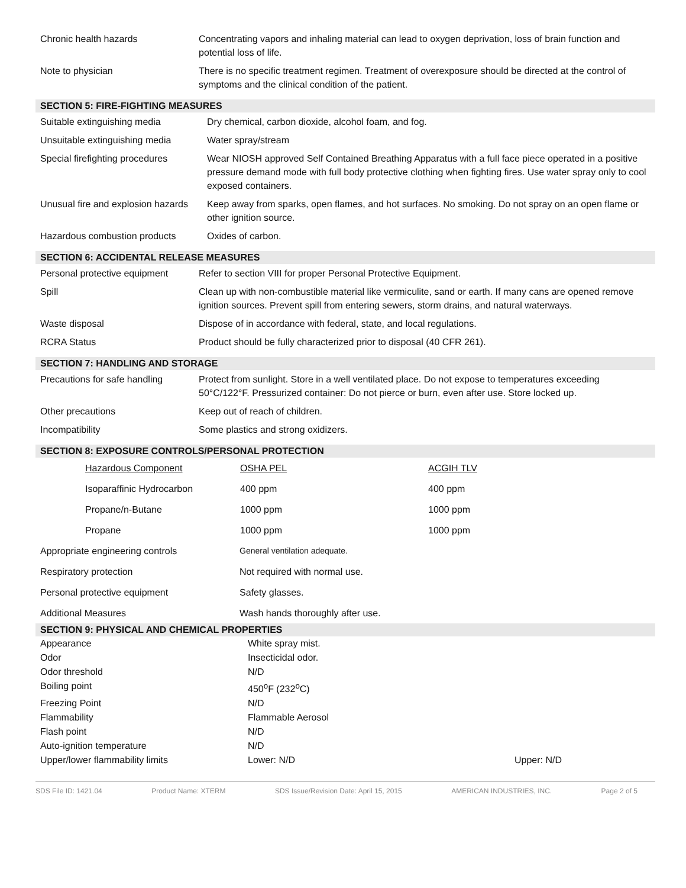| Chronic health hazards | Concentrating vapors and inhaling material can lead to oxygen deprivation, loss of brain function and potential loss of life. |
| Note to physician | There is no specific treatment regimen. Treatment of overexposure should be directed at the control of symptoms and the clinical condition of the patient. |
SECTION 5: FIRE-FIGHTING MEASURES
| Suitable extinguishing media | Dry chemical, carbon dioxide, alcohol foam, and fog. |
| Unsuitable extinguishing media | Water spray/stream |
| Special firefighting procedures | Wear NIOSH approved Self Contained Breathing Apparatus with a full face piece operated in a positive pressure demand mode with full body protective clothing when fighting fires. Use water spray only to cool exposed containers. |
| Unusual fire and explosion hazards | Keep away from sparks, open flames, and hot surfaces. No smoking. Do not spray on an open flame or other ignition source. |
| Hazardous combustion products | Oxides of carbon. |
SECTION 6: ACCIDENTAL RELEASE MEASURES
| Personal protective equipment | Refer to section VIII for proper Personal Protective Equipment. |
| Spill | Clean up with non-combustible material like vermiculite, sand or earth. If many cans are opened remove ignition sources. Prevent spill from entering sewers, storm drains, and natural waterways. |
| Waste disposal | Dispose of in accordance with federal, state, and local regulations. |
| RCRA Status | Product should be fully characterized prior to disposal (40 CFR 261). |
SECTION 7: HANDLING AND STORAGE
| Precautions for safe handling | Protect from sunlight. Store in a well ventilated place. Do not expose to temperatures exceeding 50°C/122°F. Pressurized container: Do not pierce or burn, even after use. Store locked up. |
| Other precautions | Keep out of reach of children. |
| Incompatibility | Some plastics and strong oxidizers. |
SECTION 8: EXPOSURE CONTROLS/PERSONAL PROTECTION
| | Hazardous Component | OSHA PEL | ACGIH TLV |
| | Isoparaffinic Hydrocarbon | 400 ppm | 400 ppm |
| | Propane/n-Butane | 1000 ppm | 1000 ppm |
| | Propane | 1000 ppm | 1000 ppm |
| Appropriate engineering controls | General ventilation adequate. |
| Respiratory protection | Not required with normal use. |
| Personal protective equipment | Safety glasses. |
| Additional Measures | Wash hands thoroughly after use. |
SECTION 9: PHYSICAL AND CHEMICAL PROPERTIES
| Appearance | White spray mist. | |
| Odor | Insecticidal odor. | |
| Odor threshold | N/D | |
| Boiling point | 450<sup>o</sup>F (232<sup>o</sup>C) | |
| Freezing Point | N/D | |
| Flammability | Flammable Aerosol | |
| Flash point | N/D | |
| Auto-ignition temperature | N/D | |
| Upper/lower flammability limits | Lower: N/D | Upper: N/D |
SDS File ID: 1421.04 Product Name: XTERM SDS Issue/Revision Date: April 15, 2015 AMERICAN INDUSTRIES, INC. Page 2 of 5